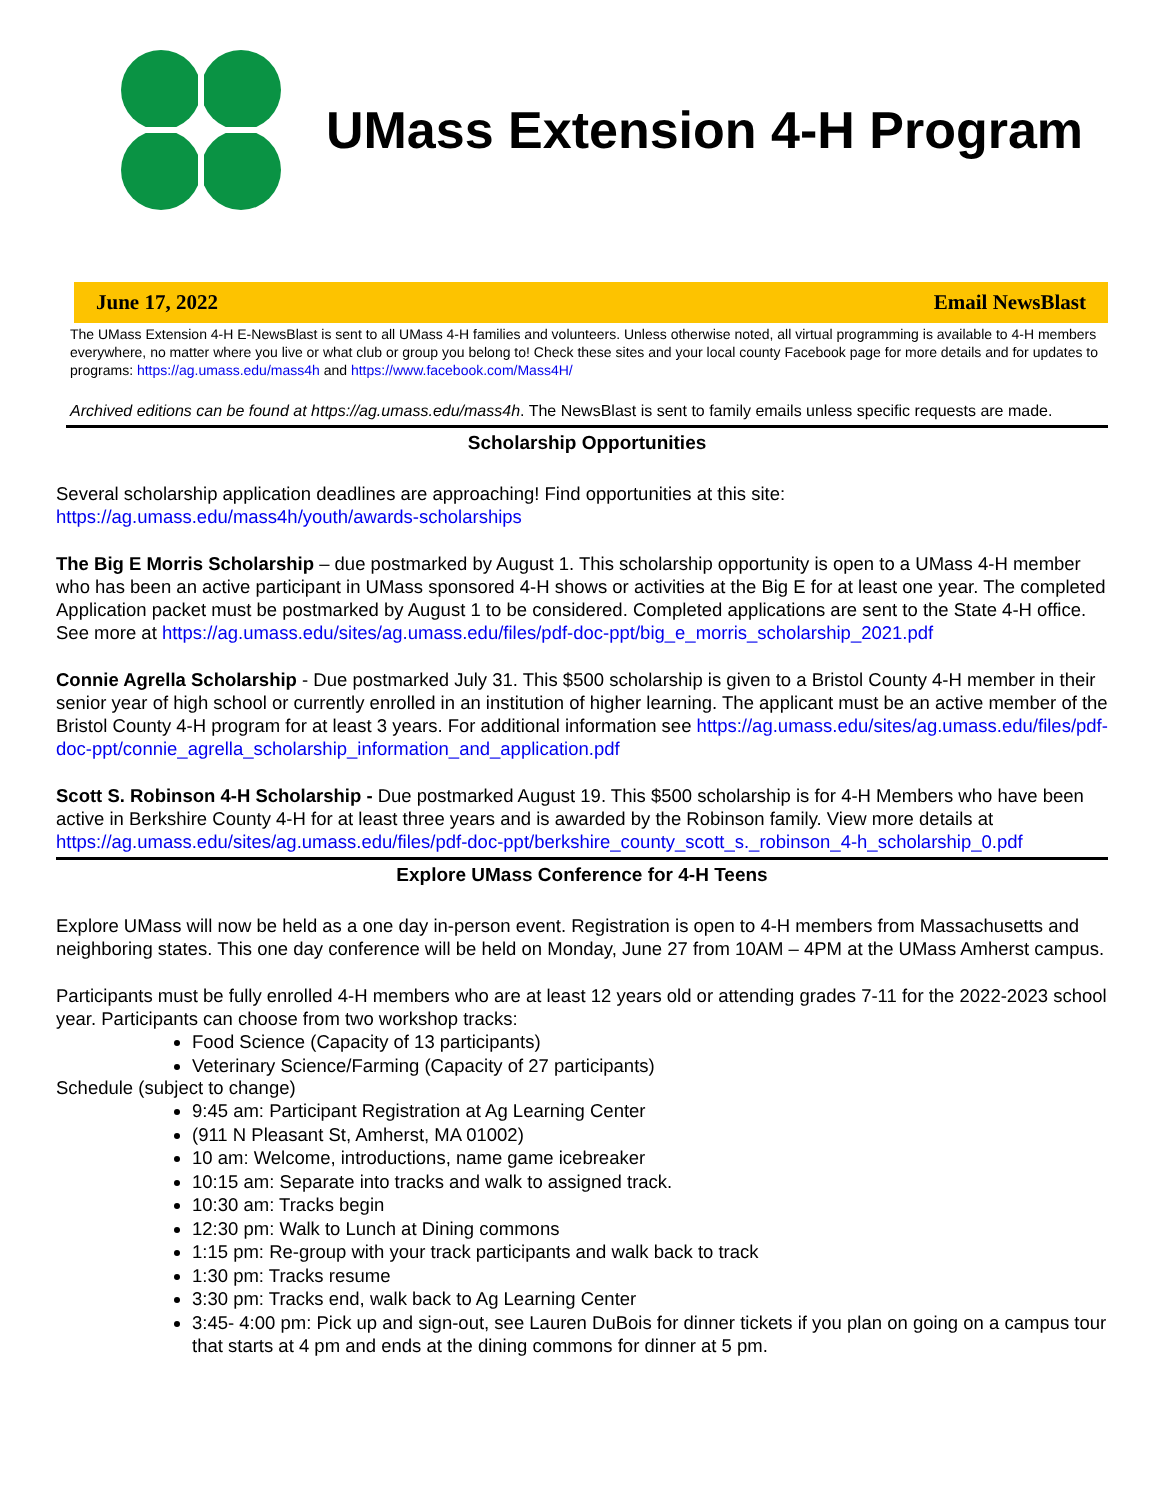UMass Extension 4-H Program
June 17, 2022 Email NewsBlast
The UMass Extension 4-H E-NewsBlast is sent to all UMass 4-H families and volunteers. Unless otherwise noted, all virtual programming is available to 4-H members everywhere, no matter where you live or what club or group you belong to! Check these sites and your local county Facebook page for more details and for updates to programs: https://ag.umass.edu/mass4h and https://www.facebook.com/Mass4H/
Archived editions can be found at https://ag.umass.edu/mass4h. The NewsBlast is sent to family emails unless specific requests are made.
Scholarship Opportunities
Several scholarship application deadlines are approaching! Find opportunities at this site: https://ag.umass.edu/mass4h/youth/awards-scholarships
The Big E Morris Scholarship – due postmarked by August 1. This scholarship opportunity is open to a UMass 4-H member who has been an active participant in UMass sponsored 4-H shows or activities at the Big E for at least one year. The completed Application packet must be postmarked by August 1 to be considered. Completed applications are sent to the State 4-H office. See more at https://ag.umass.edu/sites/ag.umass.edu/files/pdf-doc-ppt/big_e_morris_scholarship_2021.pdf
Connie Agrella Scholarship - Due postmarked July 31. This $500 scholarship is given to a Bristol County 4-H member in their senior year of high school or currently enrolled in an institution of higher learning. The applicant must be an active member of the Bristol County 4-H program for at least 3 years. For additional information see https://ag.umass.edu/sites/ag.umass.edu/files/pdf-doc-ppt/connie_agrella_scholarship_information_and_application.pdf
Scott S. Robinson 4-H Scholarship - Due postmarked August 19. This $500 scholarship is for 4-H Members who have been active in Berkshire County 4-H for at least three years and is awarded by the Robinson family. View more details at https://ag.umass.edu/sites/ag.umass.edu/files/pdf-doc-ppt/berkshire_county_scott_s._robinson_4-h_scholarship_0.pdf
Explore UMass Conference for 4-H Teens
Explore UMass will now be held as a one day in-person event. Registration is open to 4-H members from Massachusetts and neighboring states. This one day conference will be held on Monday, June 27 from 10AM – 4PM at the UMass Amherst campus.
Participants must be fully enrolled 4-H members who are at least 12 years old or attending grades 7-11 for the 2022-2023 school year. Participants can choose from two workshop tracks:
Food Science (Capacity of 13 participants)
Veterinary Science/Farming (Capacity of 27 participants)
Schedule (subject to change)
9:45 am: Participant Registration at Ag Learning Center
(911 N Pleasant St, Amherst, MA 01002)
10 am: Welcome, introductions, name game icebreaker
10:15 am: Separate into tracks and walk to assigned track.
10:30 am: Tracks begin
12:30 pm: Walk to Lunch at Dining commons
1:15 pm: Re-group with your track participants and walk back to track
1:30 pm: Tracks resume
3:30 pm: Tracks end, walk back to Ag Learning Center
3:45- 4:00 pm: Pick up and sign-out, see Lauren DuBois for dinner tickets if you plan on going on a campus tour that starts at 4 pm and ends at the dining commons for dinner at 5 pm.